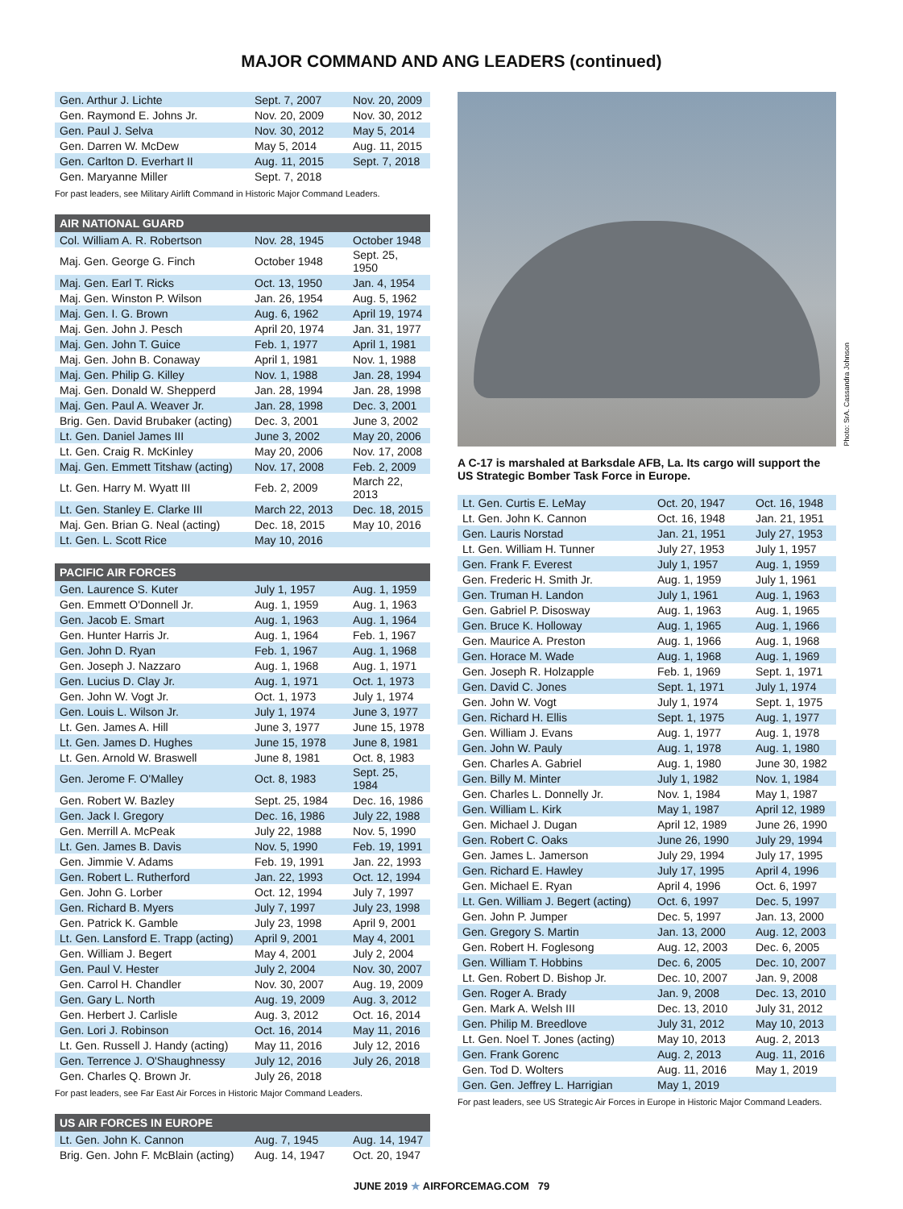MAJOR COMMAND AND ANG LEADERS (continued)
| Gen. Arthur J. Lichte | Sept. 7, 2007 | Nov. 20, 2009 |
| Gen. Raymond E. Johns Jr. | Nov. 20, 2009 | Nov. 30, 2012 |
| Gen. Paul J. Selva | Nov. 30, 2012 | May 5, 2014 |
| Gen. Darren W. McDew | May 5, 2014 | Aug. 11, 2015 |
| Gen. Carlton D. Everhart II | Aug. 11, 2015 | Sept. 7, 2018 |
| Gen. Maryanne Miller | Sept. 7, 2018 | |
For past leaders, see Military Airlift Command in Historic Major Command Leaders.
AIR NATIONAL GUARD
| Col. William A. R. Robertson | Nov. 28, 1945 | October 1948 |
| Maj. Gen. George G. Finch | October 1948 | Sept. 25, 1950 |
| Maj. Gen. Earl T. Ricks | Oct. 13, 1950 | Jan. 4, 1954 |
| Maj. Gen. Winston P. Wilson | Jan. 26, 1954 | Aug. 5, 1962 |
| Maj. Gen. I. G. Brown | Aug. 6, 1962 | April 19, 1974 |
| Maj. Gen. John J. Pesch | April 20, 1974 | Jan. 31, 1977 |
| Maj. Gen. John T. Guice | Feb. 1, 1977 | April 1, 1981 |
| Maj. Gen. John B. Conaway | April 1, 1981 | Nov. 1, 1988 |
| Maj. Gen. Philip G. Killey | Nov. 1, 1988 | Jan. 28, 1994 |
| Maj. Gen. Donald W. Shepperd | Jan. 28, 1994 | Jan. 28, 1998 |
| Maj. Gen. Paul A. Weaver Jr. | Jan. 28, 1998 | Dec. 3, 2001 |
| Brig. Gen. David Brubaker (acting) | Dec. 3, 2001 | June 3, 2002 |
| Lt. Gen. Daniel James III | June 3, 2002 | May 20, 2006 |
| Lt. Gen. Craig R. McKinley | May 20, 2006 | Nov. 17, 2008 |
| Maj. Gen. Emmett Titshaw (acting) | Nov. 17, 2008 | Feb. 2, 2009 |
| Lt. Gen. Harry M. Wyatt III | Feb. 2, 2009 | March 22, 2013 |
| Lt. Gen. Stanley E. Clarke III | March 22, 2013 | Dec. 18, 2015 |
| Maj. Gen. Brian G. Neal (acting) | Dec. 18, 2015 | May 10, 2016 |
| Lt. Gen. L. Scott Rice | May 10, 2016 | |
PACIFIC AIR FORCES
| Gen. Laurence S. Kuter | July 1, 1957 | Aug. 1, 1959 |
| Gen. Emmett O'Donnell Jr. | Aug. 1, 1959 | Aug. 1, 1963 |
| Gen. Jacob E. Smart | Aug. 1, 1963 | Aug. 1, 1964 |
| Gen. Hunter Harris Jr. | Aug. 1, 1964 | Feb. 1, 1967 |
| Gen. John D. Ryan | Feb. 1, 1967 | Aug. 1, 1968 |
| Gen. Joseph J. Nazzaro | Aug. 1, 1968 | Aug. 1, 1971 |
| Gen. Lucius D. Clay Jr. | Aug. 1, 1971 | Oct. 1, 1973 |
| Gen. John W. Vogt Jr. | Oct. 1, 1973 | July 1, 1974 |
| Gen. Louis L. Wilson Jr. | July 1, 1974 | June 3, 1977 |
| Lt. Gen. James A. Hill | June 3, 1977 | June 15, 1978 |
| Lt. Gen. James D. Hughes | June 15, 1978 | June 8, 1981 |
| Lt. Gen. Arnold W. Braswell | June 8, 1981 | Oct. 8, 1983 |
| Gen. Jerome F. O'Malley | Oct. 8, 1983 | Sept. 25, 1984 |
| Gen. Robert W. Bazley | Sept. 25, 1984 | Dec. 16, 1986 |
| Gen. Jack I. Gregory | Dec. 16, 1986 | July 22, 1988 |
| Gen. Merrill A. McPeak | July 22, 1988 | Nov. 5, 1990 |
| Lt. Gen. James B. Davis | Nov. 5, 1990 | Feb. 19, 1991 |
| Gen. Jimmie V. Adams | Feb. 19, 1991 | Jan. 22, 1993 |
| Gen. Robert L. Rutherford | Jan. 22, 1993 | Oct. 12, 1994 |
| Gen. John G. Lorber | Oct. 12, 1994 | July 7, 1997 |
| Gen. Richard B. Myers | July 7, 1997 | July 23, 1998 |
| Gen. Patrick K. Gamble | July 23, 1998 | April 9, 2001 |
| Lt. Gen. Lansford E. Trapp (acting) | April 9, 2001 | May 4, 2001 |
| Gen. William J. Begert | May 4, 2001 | July 2, 2004 |
| Gen. Paul V. Hester | July 2, 2004 | Nov. 30, 2007 |
| Gen. Carrol H. Chandler | Nov. 30, 2007 | Aug. 19, 2009 |
| Gen. Gary L. North | Aug. 19, 2009 | Aug. 3, 2012 |
| Gen. Herbert J. Carlisle | Aug. 3, 2012 | Oct. 16, 2014 |
| Gen. Lori J. Robinson | Oct. 16, 2014 | May 11, 2016 |
| Lt. Gen. Russell J. Handy (acting) | May 11, 2016 | July 12, 2016 |
| Gen. Terrence J. O'Shaughnessy | July 12, 2016 | July 26, 2018 |
| Gen. Charles Q. Brown Jr. | July 26, 2018 | |
For past leaders, see Far East Air Forces in Historic Major Command Leaders.
US AIR FORCES IN EUROPE
| Lt. Gen. John K. Cannon | Aug. 7, 1945 | Aug. 14, 1947 |
| Brig. Gen. John F. McBlain (acting) | Aug. 14, 1947 | Oct. 20, 1947 |
Photo: SrA. Cassandra Johnson
A C-17 is marshaled at Barksdale AFB, La. Its cargo will support the US Strategic Bomber Task Force in Europe.
| Lt. Gen. Curtis E. LeMay | Oct. 20, 1947 | Oct. 16, 1948 |
| Lt. Gen. John K. Cannon | Oct. 16, 1948 | Jan. 21, 1951 |
| Gen. Lauris Norstad | Jan. 21, 1951 | July 27, 1953 |
| Lt. Gen. William H. Tunner | July 27, 1953 | July 1, 1957 |
| Gen. Frank F. Everest | July 1, 1957 | Aug. 1, 1959 |
| Gen. Frederic H. Smith Jr. | Aug. 1, 1959 | July 1, 1961 |
| Gen. Truman H. Landon | July 1, 1961 | Aug. 1, 1963 |
| Gen. Gabriel P. Disosway | Aug. 1, 1963 | Aug. 1, 1965 |
| Gen. Bruce K. Holloway | Aug. 1, 1965 | Aug. 1, 1966 |
| Gen. Maurice A. Preston | Aug. 1, 1966 | Aug. 1, 1968 |
| Gen. Horace M. Wade | Aug. 1, 1968 | Aug. 1, 1969 |
| Gen. Joseph R. Holzapple | Feb. 1, 1969 | Sept. 1, 1971 |
| Gen. David C. Jones | Sept. 1, 1971 | July 1, 1974 |
| Gen. John W. Vogt | July 1, 1974 | Sept. 1, 1975 |
| Gen. Richard H. Ellis | Sept. 1, 1975 | Aug. 1, 1977 |
| Gen. William J. Evans | Aug. 1, 1977 | Aug. 1, 1978 |
| Gen. John W. Pauly | Aug. 1, 1978 | Aug. 1, 1980 |
| Gen. Charles A. Gabriel | Aug. 1, 1980 | June 30, 1982 |
| Gen. Billy M. Minter | July 1, 1982 | Nov. 1, 1984 |
| Gen. Charles L. Donnelly Jr. | Nov. 1, 1984 | May 1, 1987 |
| Gen. William L. Kirk | May 1, 1987 | April 12, 1989 |
| Gen. Michael J. Dugan | April 12, 1989 | June 26, 1990 |
| Gen. Robert C. Oaks | June 26, 1990 | July 29, 1994 |
| Gen. James L. Jamerson | July 29, 1994 | July 17, 1995 |
| Gen. Richard E. Hawley | July 17, 1995 | April 4, 1996 |
| Gen. Michael E. Ryan | April 4, 1996 | Oct. 6, 1997 |
| Lt. Gen. William J. Begert (acting) | Oct. 6, 1997 | Dec. 5, 1997 |
| Gen. John P. Jumper | Dec. 5, 1997 | Jan. 13, 2000 |
| Gen. Gregory S. Martin | Jan. 13, 2000 | Aug. 12, 2003 |
| Gen. Robert H. Foglesong | Aug. 12, 2003 | Dec. 6, 2005 |
| Gen. William T. Hobbins | Dec. 6, 2005 | Dec. 10, 2007 |
| Lt. Gen. Robert D. Bishop Jr. | Dec. 10, 2007 | Jan. 9, 2008 |
| Gen. Roger A. Brady | Jan. 9, 2008 | Dec. 13, 2010 |
| Gen. Mark A. Welsh III | Dec. 13, 2010 | July 31, 2012 |
| Gen. Philip M. Breedlove | July 31, 2012 | May 10, 2013 |
| Lt. Gen. Noel T. Jones (acting) | May 10, 2013 | Aug. 2, 2013 |
| Gen. Frank Gorenc | Aug. 2, 2013 | Aug. 11, 2016 |
| Gen. Tod D. Wolters | Aug. 11, 2016 | May 1, 2019 |
| Gen. Gen. Jeffrey L. Harrigian | May 1, 2019 | |
For past leaders, see US Strategic Air Forces in Europe in Historic Major Command Leaders.
JUNE 2019 ★ AIRFORCEMAG.COM 79